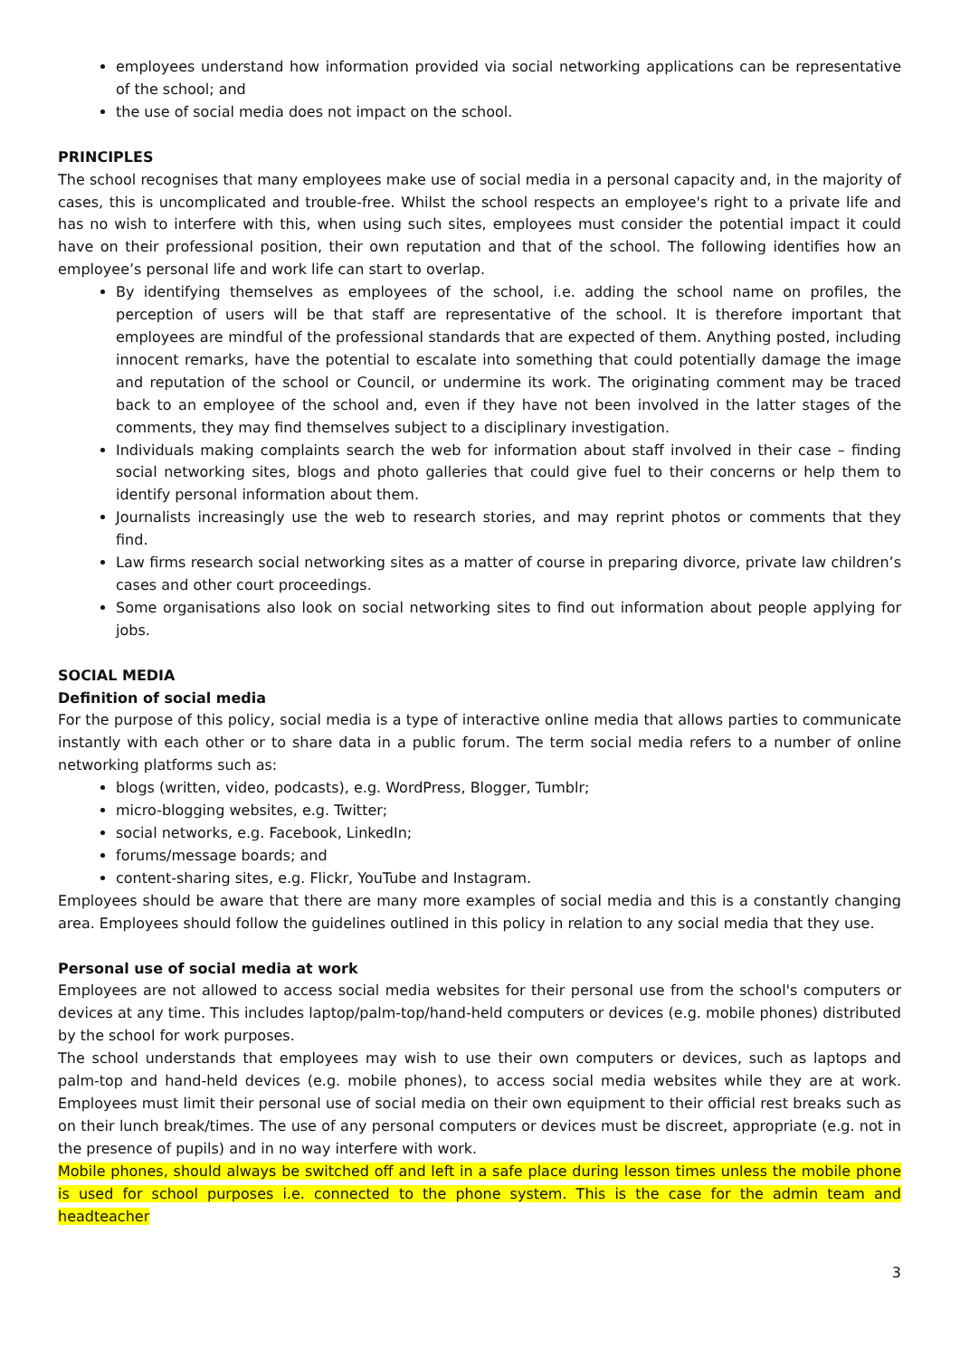employees understand how information provided via social networking applications can be representative of the school; and
the use of social media does not impact on the school.
PRINCIPLES
The school recognises that many employees make use of social media in a personal capacity and, in the majority of cases, this is uncomplicated and trouble-free. Whilst the school respects an employee's right to a private life and has no wish to interfere with this, when using such sites, employees must consider the potential impact it could have on their professional position, their own reputation and that of the school. The following identifies how an employee’s personal life and work life can start to overlap.
By identifying themselves as employees of the school, i.e. adding the school name on profiles, the perception of users will be that staff are representative of the school. It is therefore important that employees are mindful of the professional standards that are expected of them. Anything posted, including innocent remarks, have the potential to escalate into something that could potentially damage the image and reputation of the school or Council, or undermine its work. The originating comment may be traced back to an employee of the school and, even if they have not been involved in the latter stages of the comments, they may find themselves subject to a disciplinary investigation.
Individuals making complaints search the web for information about staff involved in their case – finding social networking sites, blogs and photo galleries that could give fuel to their concerns or help them to identify personal information about them.
Journalists increasingly use the web to research stories, and may reprint photos or comments that they find.
Law firms research social networking sites as a matter of course in preparing divorce, private law children’s cases and other court proceedings.
Some organisations also look on social networking sites to find out information about people applying for jobs.
SOCIAL MEDIA
Definition of social media
For the purpose of this policy, social media is a type of interactive online media that allows parties to communicate instantly with each other or to share data in a public forum. The term social media refers to a number of online networking platforms such as:
blogs (written, video, podcasts), e.g. WordPress, Blogger, Tumblr;
micro-blogging websites, e.g. Twitter;
social networks, e.g. Facebook, LinkedIn;
forums/message boards; and
content-sharing sites, e.g. Flickr, YouTube and Instagram.
Employees should be aware that there are many more examples of social media and this is a constantly changing area. Employees should follow the guidelines outlined in this policy in relation to any social media that they use.
Personal use of social media at work
Employees are not allowed to access social media websites for their personal use from the school's computers or devices at any time. This includes laptop/palm-top/hand-held computers or devices (e.g. mobile phones) distributed by the school for work purposes.
The school understands that employees may wish to use their own computers or devices, such as laptops and palm-top and hand-held devices (e.g. mobile phones), to access social media websites while they are at work. Employees must limit their personal use of social media on their own equipment to their official rest breaks such as on their lunch break/times. The use of any personal computers or devices must be discreet, appropriate (e.g. not in the presence of pupils) and in no way interfere with work.
Mobile phones, should always be switched off and left in a safe place during lesson times unless the mobile phone is used for school purposes i.e. connected to the phone system. This is the case for the admin team and headteacher
3